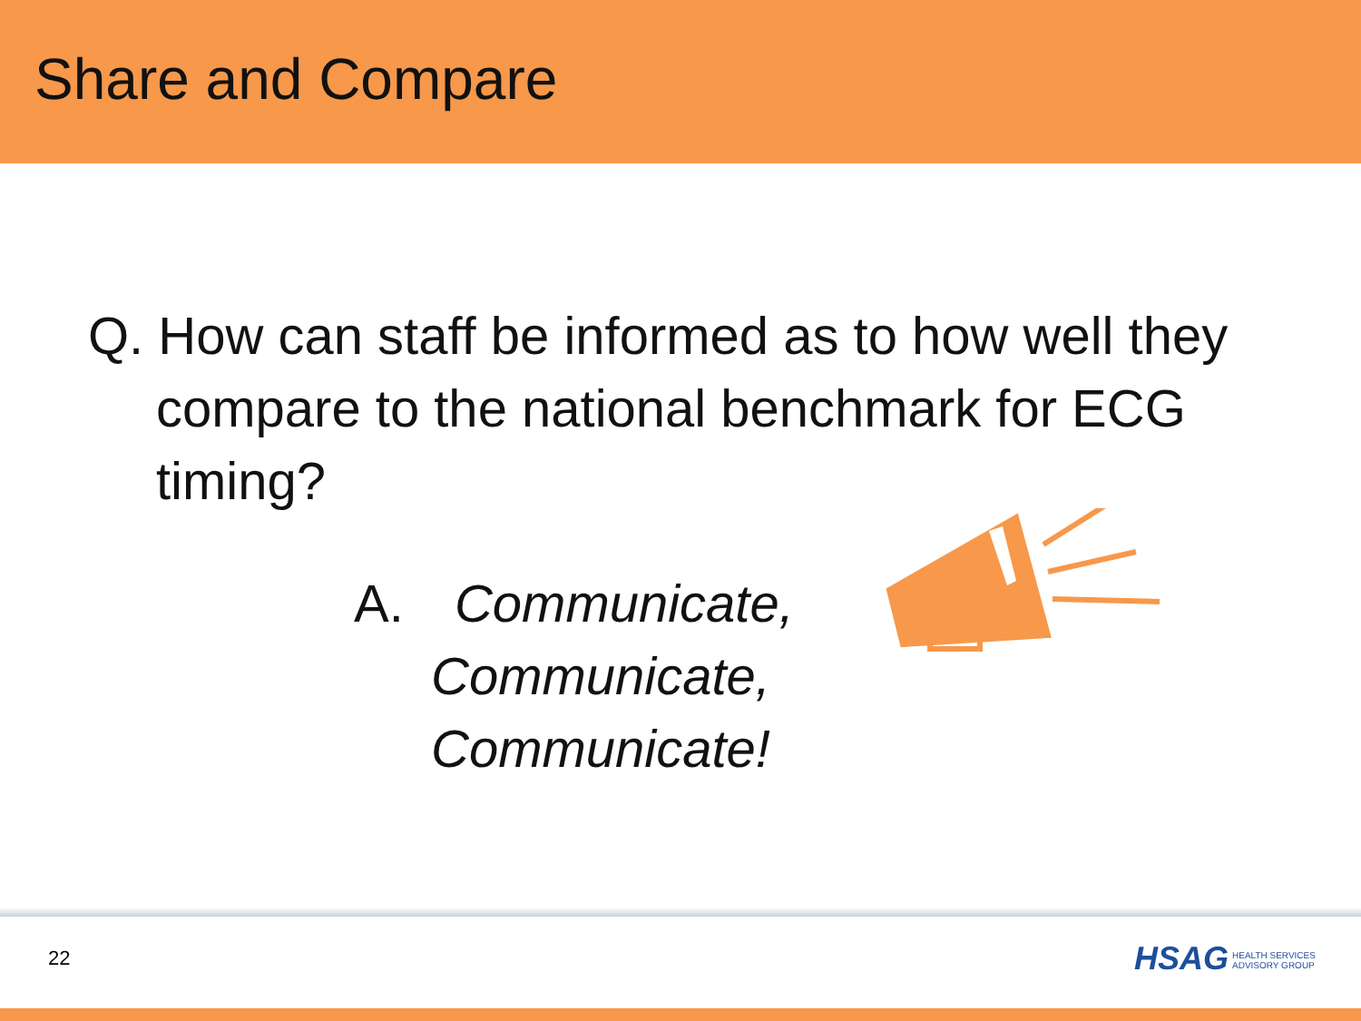Share and Compare
Q. How can staff be informed as to how well they compare to the national benchmark for ECG timing?
A. Communicate,
Communicate,
Communicate!
22
HSAG HEALTH SERVICES
ADVISORY GROUP